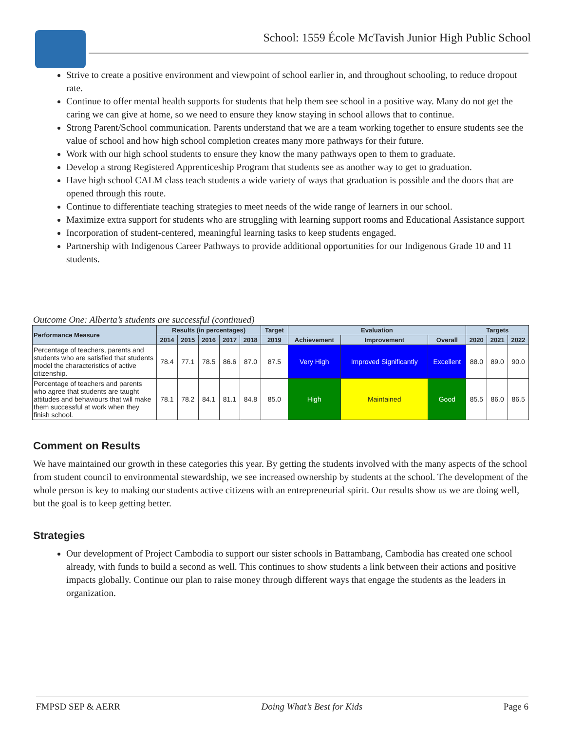School: 1559 École McTavish Junior High Public School
Strive to create a positive environment and viewpoint of school earlier in, and throughout schooling, to reduce dropout rate.
Continue to offer mental health supports for students that help them see school in a positive way. Many do not get the caring we can give at home, so we need to ensure they know staying in school allows that to continue.
Strong Parent/School communication. Parents understand that we are a team working together to ensure students see the value of school and how high school completion creates many more pathways for their future.
Work with our high school students to ensure they know the many pathways open to them to graduate.
Develop a strong Registered Apprenticeship Program that students see as another way to get to graduation.
Have high school CALM class teach students a wide variety of ways that graduation is possible and the doors that are opened through this route.
Continue to differentiate teaching strategies to meet needs of the wide range of learners in our school.
Maximize extra support for students who are struggling with learning support rooms and Educational Assistance support
Incorporation of student-centered, meaningful learning tasks to keep students engaged.
Partnership with Indigenous Career Pathways to provide additional opportunities for our Indigenous Grade 10 and 11 students.
Outcome One: Alberta’s students are successful (continued)
| Performance Measure | Results (in percentages) | | | | | Target | Evaluation | | | Targets | | |
| --- | --- | --- | --- | --- | --- | --- | --- | --- | --- | --- | --- | --- |
| | 2014 | 2015 | 2016 | 2017 | 2018 | 2019 | Achievement | Improvement | Overall | 2020 | 2021 | 2022 |
| Percentage of teachers, parents and students who are satisfied that students model the characteristics of active citizenship. | 78.4 | 77.1 | 78.5 | 86.6 | 87.0 | 87.5 | Very High | Improved Significantly | Excellent | 88.0 | 89.0 | 90.0 |
| Percentage of teachers and parents who agree that students are taught attitudes and behaviours that will make them successful at work when they finish school. | 78.1 | 78.2 | 84.1 | 81.1 | 84.8 | 85.0 | High | Maintained | Good | 85.5 | 86.0 | 86.5 |
Comment on Results
We have maintained our growth in these categories this year. By getting the students involved with the many aspects of the school from student council to environmental stewardship, we see increased ownership by students at the school. The development of the whole person is key to making our students active citizens with an entrepreneurial spirit. Our results show us we are doing well, but the goal is to keep getting better.
Strategies
Our development of Project Cambodia to support our sister schools in Battambang, Cambodia has created one school already, with funds to build a second as well. This continues to show students a link between their actions and positive impacts globally. Continue our plan to raise money through different ways that engage the students as the leaders in organization.
FMPSD SEP & AERR Doing What’s Best for Kids Page 6